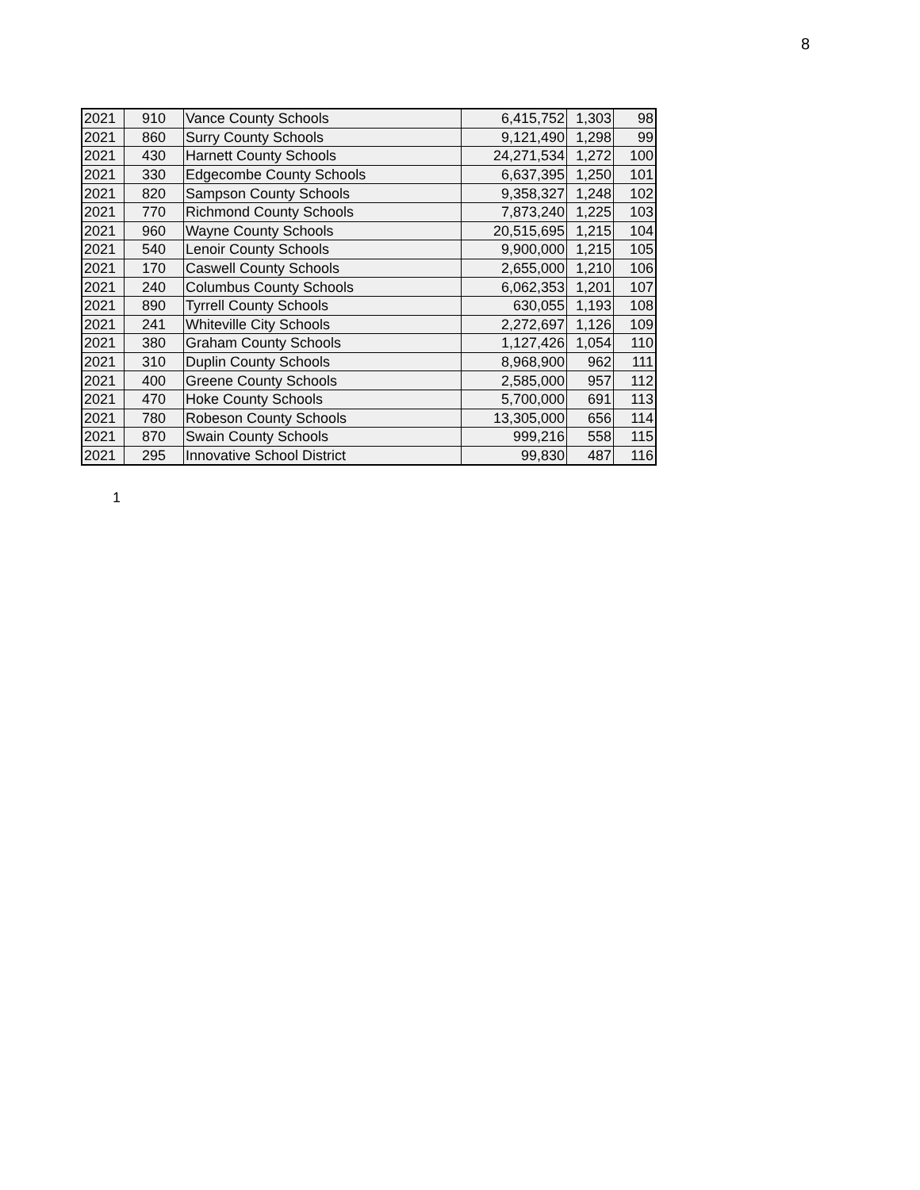8
| 2021 | 910 | Vance County Schools | 6,415,752 | 1,303 | 98 |
| 2021 | 860 | Surry County Schools | 9,121,490 | 1,298 | 99 |
| 2021 | 430 | Harnett County Schools | 24,271,534 | 1,272 | 100 |
| 2021 | 330 | Edgecombe County Schools | 6,637,395 | 1,250 | 101 |
| 2021 | 820 | Sampson County Schools | 9,358,327 | 1,248 | 102 |
| 2021 | 770 | Richmond County Schools | 7,873,240 | 1,225 | 103 |
| 2021 | 960 | Wayne County Schools | 20,515,695 | 1,215 | 104 |
| 2021 | 540 | Lenoir County Schools | 9,900,000 | 1,215 | 105 |
| 2021 | 170 | Caswell County Schools | 2,655,000 | 1,210 | 106 |
| 2021 | 240 | Columbus County Schools | 6,062,353 | 1,201 | 107 |
| 2021 | 890 | Tyrrell County Schools | 630,055 | 1,193 | 108 |
| 2021 | 241 | Whiteville City Schools | 2,272,697 | 1,126 | 109 |
| 2021 | 380 | Graham County Schools | 1,127,426 | 1,054 | 110 |
| 2021 | 310 | Duplin County Schools | 8,968,900 | 962 | 111 |
| 2021 | 400 | Greene County Schools | 2,585,000 | 957 | 112 |
| 2021 | 470 | Hoke County Schools | 5,700,000 | 691 | 113 |
| 2021 | 780 | Robeson County Schools | 13,305,000 | 656 | 114 |
| 2021 | 870 | Swain County Schools | 999,216 | 558 | 115 |
| 2021 | 295 | Innovative School District | 99,830 | 487 | 116 |
1